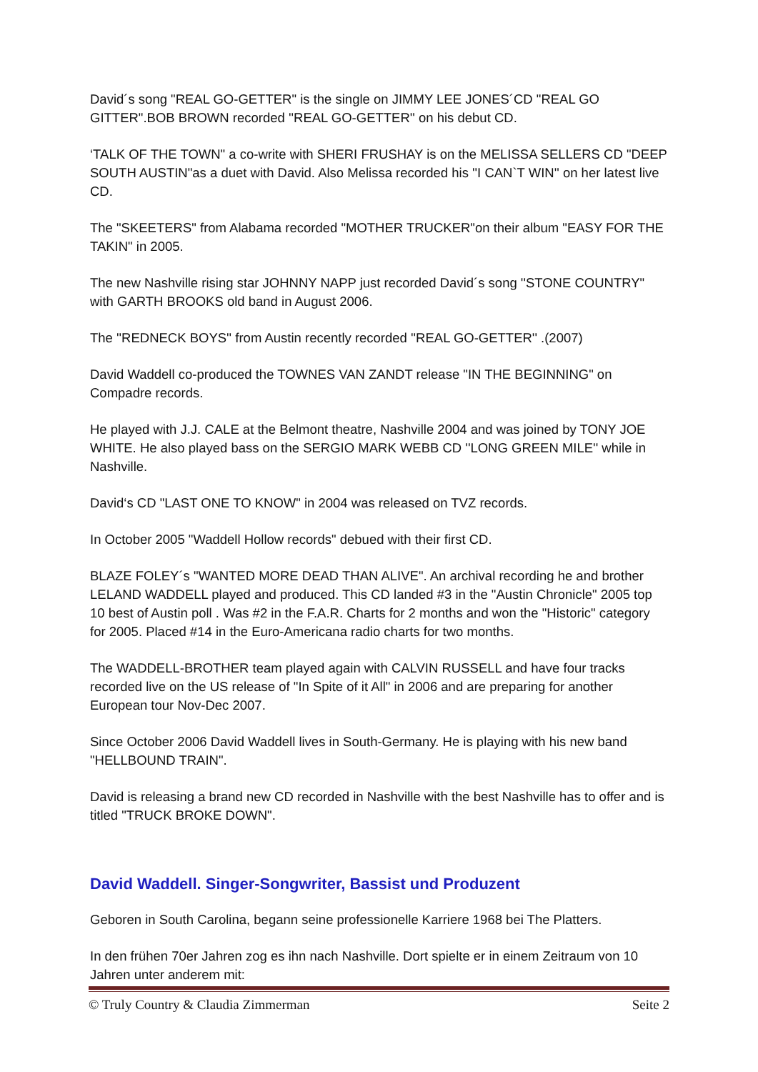David´s song "REAL GO-GETTER" is the single on JIMMY LEE JONES´CD "REAL GO GITTER".BOB BROWN recorded ''REAL GO-GETTER'' on his debut CD.
‘TALK OF THE TOWN" a co-write with SHERI FRUSHAY is on the MELISSA SELLERS CD "DEEP SOUTH AUSTIN"as a duet with David. Also Melissa recorded his ''I CAN`T WIN'' on her latest live CD.
The "SKEETERS" from Alabama recorded "MOTHER TRUCKER"on their album "EASY FOR THE TAKIN" in 2005.
The new Nashville rising star JOHNNY NAPP just recorded David´s song ''STONE COUNTRY" with GARTH BROOKS old band in August 2006.
The ''REDNECK BOYS'' from Austin recently recorded ''REAL GO-GETTER'' .(2007)
David Waddell co-produced the TOWNES VAN ZANDT release "IN THE BEGINNING" on Compadre records.
He played with J.J. CALE at the Belmont theatre, Nashville 2004 and was joined by TONY JOE WHITE. He also played bass on the SERGIO MARK WEBB CD ''LONG GREEN MILE'' while in Nashville.
David‘s CD "LAST ONE TO KNOW" in 2004 was released on TVZ records.
In October 2005 "Waddell Hollow records" debued with their first CD.
BLAZE FOLEY´s "WANTED MORE DEAD THAN ALIVE". An archival recording he and brother LELAND WADDELL played and produced. This CD landed #3 in the "Austin Chronicle" 2005 top 10 best of Austin poll . Was #2 in the F.A.R. Charts for 2 months and won the "Historic" category for 2005. Placed #14 in the Euro-Americana radio charts for two months.
The WADDELL-BROTHER team played again with CALVIN RUSSELL and have four tracks recorded live on the US release of "In Spite of it All" in 2006 and are preparing for another European tour Nov-Dec 2007.
Since October 2006 David Waddell lives in South-Germany. He is playing with his new band "HELLBOUND TRAIN".
David is releasing a brand new CD recorded in Nashville with the best Nashville has to offer and is titled "TRUCK BROKE DOWN".
David Waddell. Singer-Songwriter, Bassist und Produzent
Geboren in South Carolina, begann seine professionelle Karriere 1968 bei The Platters.
In den frühen 70er Jahren zog es ihn nach Nashville. Dort spielte er in einem Zeitraum von 10 Jahren unter anderem mit:
© Truly Country & Claudia Zimmerman Seite 2